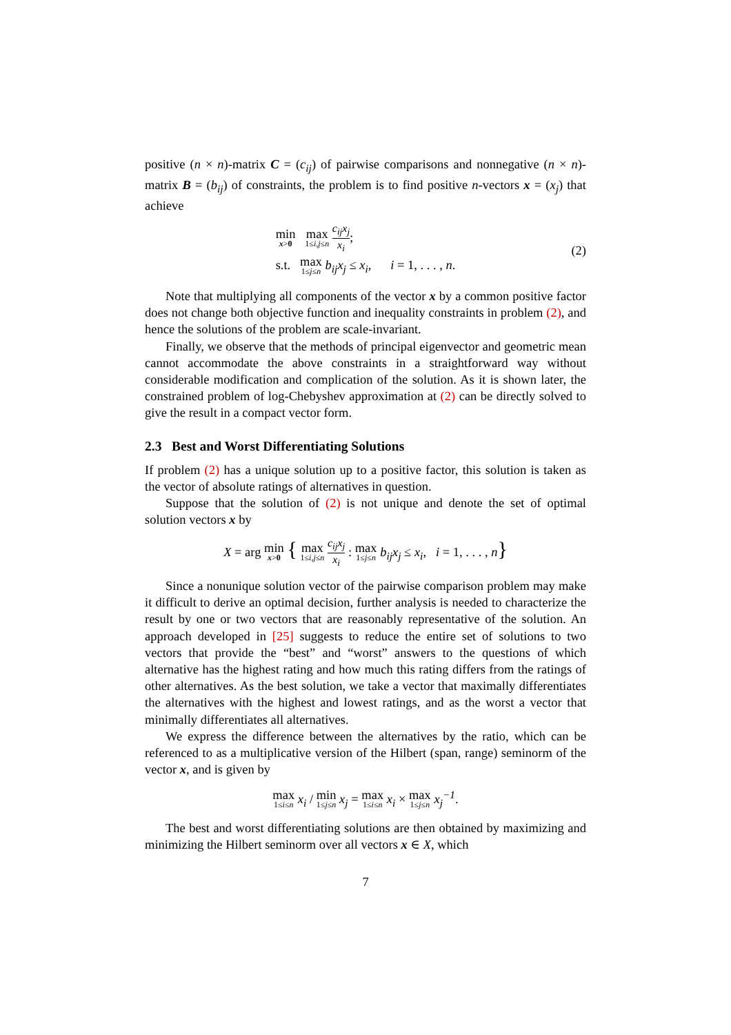positive (n × n)-matrix C = (c<sub>ij</sub>) of pairwise comparisons and nonnegative (n × n)-matrix B = (b<sub>ij</sub>) of constraints, the problem is to find positive n-vectors x = (x<sub>j</sub>) that achieve
min x>0 max 1≤i,j≤n c<sub>ij</sub>x<sub>j</sub> x<sub>i</sub>;
s.t. max 1≤j≤n b<sub>ij</sub>x<sub>j</sub> ≤ x<sub>i</sub>, i = 1, . . . , n.
(2)
Note that multiplying all components of the vector x by a common positive factor does not change both objective function and inequality constraints in problem (2), and hence the solutions of the problem are scale-invariant.
Finally, we observe that the methods of principal eigenvector and geometric mean cannot accommodate the above constraints in a straightforward way without considerable modification and complication of the solution. As it is shown later, the constrained problem of log-Chebyshev approximation at (2) can be directly solved to give the result in a compact vector form.
2.3 Best and Worst Differentiating Solutions
If problem (2) has a unique solution up to a positive factor, this solution is taken as the vector of absolute ratings of alternatives in question.
Suppose that the solution of (2) is not unique and denote the set of optimal solution vectors x by
X = arg min x>0 { max 1≤i,j≤n c<sub>ij</sub>x<sub>j</sub> x<sub>i</sub> : max 1≤j≤n b<sub>ij</sub>x<sub>j</sub> ≤ x<sub>i</sub>, i = 1, . . . , n}
Since a nonunique solution vector of the pairwise comparison problem may make it difficult to derive an optimal decision, further analysis is needed to characterize the result by one or two vectors that are reasonably representative of the solution. An approach developed in [25] suggests to reduce the entire set of solutions to two vectors that provide the “best” and “worst” answers to the questions of which alternative has the highest rating and how much this rating differs from the ratings of other alternatives. As the best solution, we take a vector that maximally differentiates the alternatives with the highest and lowest ratings, and as the worst a vector that minimally differentiates all alternatives.
We express the difference between the alternatives by the ratio, which can be referenced to as a multiplicative version of the Hilbert (span, range) seminorm of the vector x, and is given by
max 1≤i≤n x<sub>i</sub> / min 1≤j≤n x<sub>j</sub> = max 1≤i≤n x<sub>i</sub> × max 1≤j≤n x<sub>j</sub><sup>−1</sup>.
The best and worst differentiating solutions are then obtained by maximizing and minimizing the Hilbert seminorm over all vectors x ∈ X, which
7